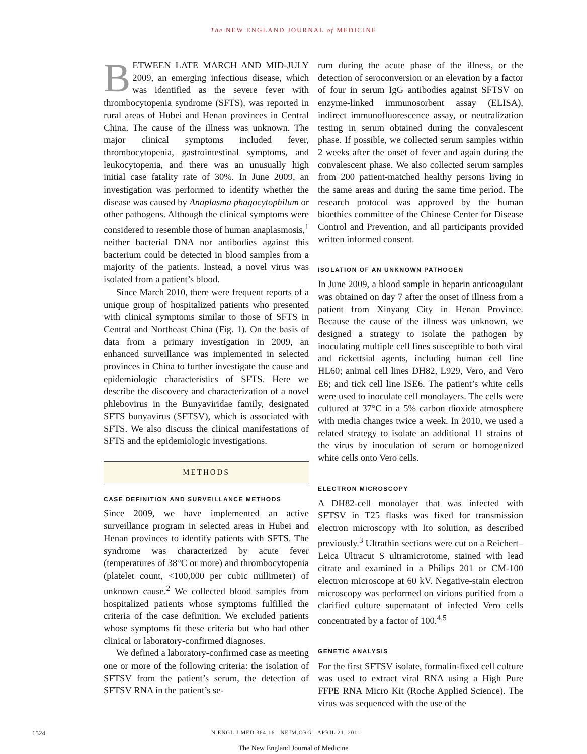The NEW ENGLAND JOURNAL of MEDICINE
BETWEEN LATE MARCH AND MID-JULY 2009, an emerging infectious disease, which was identified as the severe fever with thrombocytopenia syndrome (SFTS), was reported in rural areas of Hubei and Henan provinces in Central China. The cause of the illness was unknown. The major clinical symptoms included fever, thrombocytopenia, gastrointestinal symptoms, and leukocytopenia, and there was an unusually high initial case fatality rate of 30%. In June 2009, an investigation was performed to identify whether the disease was caused by Anaplasma phagocytophilum or other pathogens. Although the clinical symptoms were considered to resemble those of human anaplasmosis,<sup>1</sup> neither bacterial DNA nor antibodies against this bacterium could be detected in blood samples from a majority of the patients. Instead, a novel virus was isolated from a patient’s blood.
Since March 2010, there were frequent reports of a unique group of hospitalized patients who presented with clinical symptoms similar to those of SFTS in Central and Northeast China (Fig. 1). On the basis of data from a primary investigation in 2009, an enhanced surveillance was implemented in selected provinces in China to further investigate the cause and epidemiologic characteristics of SFTS. Here we describe the discovery and characterization of a novel phlebovirus in the Bunyaviridae family, designated SFTS bunyavirus (SFTSV), which is associated with SFTS. We also discuss the clinical manifestations of SFTS and the epidemiologic investigations.
METHODS
CASE DEFINITION AND SURVEILLANCE METHODS
Since 2009, we have implemented an active surveillance program in selected areas in Hubei and Henan provinces to identify patients with SFTS. The syndrome was characterized by acute fever (temperatures of 38°C or more) and thrombocytopenia (platelet count, <100,000 per cubic millimeter) of unknown cause.<sup>2</sup> We collected blood samples from hospitalized patients whose symptoms fulfilled the criteria of the case definition. We excluded patients whose symptoms fit these criteria but who had other clinical or laboratory-confirmed diagnoses.
We defined a laboratory-confirmed case as meeting one or more of the following criteria: the isolation of SFTSV from the patient’s serum, the detection of SFTSV RNA in the patient’s se-
rum during the acute phase of the illness, or the detection of seroconversion or an elevation by a factor of four in serum IgG antibodies against SFTSV on enzyme-linked immunosorbent assay (ELISA), indirect immunofluorescence assay, or neutralization testing in serum obtained during the convalescent phase. If possible, we collected serum samples within 2 weeks after the onset of fever and again during the convalescent phase. We also collected serum samples from 200 patient-matched healthy persons living in the same areas and during the same time period. The research protocol was approved by the human bioethics committee of the Chinese Center for Disease Control and Prevention, and all participants provided written informed consent.
ISOLATION OF AN UNKNOWN PATHOGEN
In June 2009, a blood sample in heparin anticoagulant was obtained on day 7 after the onset of illness from a patient from Xinyang City in Henan Province. Because the cause of the illness was unknown, we designed a strategy to isolate the pathogen by inoculating multiple cell lines susceptible to both viral and rickettsial agents, including human cell line HL60; animal cell lines DH82, L929, Vero, and Vero E6; and tick cell line ISE6. The patient’s white cells were used to inoculate cell monolayers. The cells were cultured at 37°C in a 5% carbon dioxide atmosphere with media changes twice a week. In 2010, we used a related strategy to isolate an additional 11 strains of the virus by inoculation of serum or homogenized white cells onto Vero cells.
ELECTRON MICROSCOPY
A DH82-cell monolayer that was infected with SFTSV in T25 flasks was fixed for transmission electron microscopy with Ito solution, as described previously.<sup>3</sup> Ultrathin sections were cut on a Reichert–Leica Ultracut S ultramicrotome, stained with lead citrate and examined in a Philips 201 or CM-100 electron microscope at 60 kV. Negative-stain electron microscopy was performed on virions purified from a clarified culture supernatant of infected Vero cells concentrated by a factor of 100.<sup>4,5</sup>
GENETIC ANALYSIS
For the first SFTSV isolate, formalin-fixed cell culture was used to extract viral RNA using a High Pure FFPE RNA Micro Kit (Roche Applied Science). The virus was sequenced with the use of the
1524 N ENGL J MED 364;16 NEJM.ORG APRIL 21, 2011
The New England Journal of Medicine